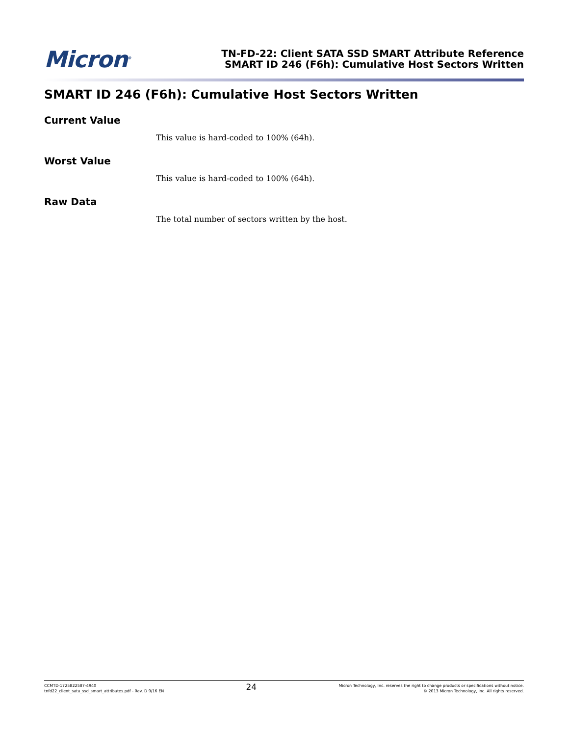Micron<sup>®</sup>
TN-FD-22: Client SATA SSD SMART Attribute Reference
SMART ID 246 (F6h): Cumulative Host Sectors Written
SMART ID 246 (F6h): Cumulative Host Sectors Written
Current Value
This value is hard-coded to 100% (64h).
Worst Value
This value is hard-coded to 100% (64h).
Raw Data
The total number of sectors written by the host.
CCMTD-1725822587-4940
tnfd22_client_sata_ssd_smart_attributes.pdf - Rev. D 9/16 EN
24
Micron Technology, Inc. reserves the right to change products or specifications without notice.
© 2013 Micron Technology, Inc. All rights reserved.